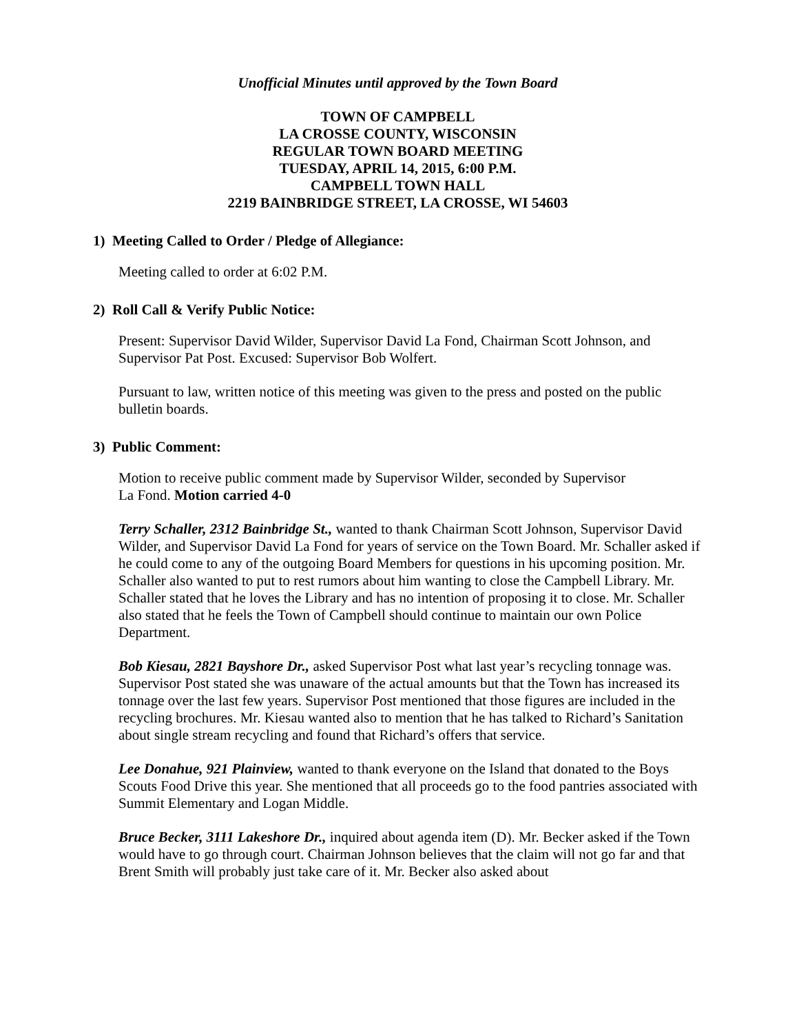Unofficial Minutes until approved by the Town Board
TOWN OF CAMPBELL
LA CROSSE COUNTY, WISCONSIN
REGULAR TOWN BOARD MEETING
TUESDAY, APRIL 14, 2015, 6:00 P.M.
CAMPBELL TOWN HALL
2219 BAINBRIDGE STREET, LA CROSSE, WI 54603
1) Meeting Called to Order / Pledge of Allegiance:
Meeting called to order at 6:02 P.M.
2) Roll Call & Verify Public Notice:
Present: Supervisor David Wilder, Supervisor David La Fond, Chairman Scott Johnson, and Supervisor Pat Post. Excused: Supervisor Bob Wolfert.
Pursuant to law, written notice of this meeting was given to the press and posted on the public bulletin boards.
3) Public Comment:
Motion to receive public comment made by Supervisor Wilder, seconded by Supervisor
La Fond. Motion carried 4-0
Terry Schaller, 2312 Bainbridge St., wanted to thank Chairman Scott Johnson, Supervisor David Wilder, and Supervisor David La Fond for years of service on the Town Board. Mr. Schaller asked if he could come to any of the outgoing Board Members for questions in his upcoming position. Mr. Schaller also wanted to put to rest rumors about him wanting to close the Campbell Library. Mr. Schaller stated that he loves the Library and has no intention of proposing it to close. Mr. Schaller also stated that he feels the Town of Campbell should continue to maintain our own Police Department.
Bob Kiesau, 2821 Bayshore Dr., asked Supervisor Post what last year’s recycling tonnage was. Supervisor Post stated she was unaware of the actual amounts but that the Town has increased its tonnage over the last few years. Supervisor Post mentioned that those figures are included in the recycling brochures. Mr. Kiesau wanted also to mention that he has talked to Richard’s Sanitation about single stream recycling and found that Richard’s offers that service.
Lee Donahue, 921 Plainview, wanted to thank everyone on the Island that donated to the Boys Scouts Food Drive this year. She mentioned that all proceeds go to the food pantries associated with Summit Elementary and Logan Middle.
Bruce Becker, 3111 Lakeshore Dr., inquired about agenda item (D). Mr. Becker asked if the Town would have to go through court. Chairman Johnson believes that the claim will not go far and that Brent Smith will probably just take care of it. Mr. Becker also asked about